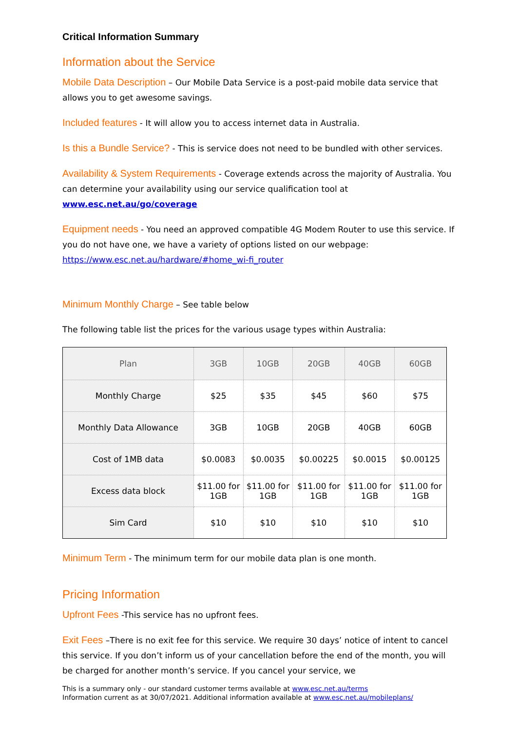Critical Information Summary
Information about the Service
Mobile Data Description – Our Mobile Data Service is a post-paid mobile data service that allows you to get awesome savings.
Included features - It will allow you to access internet data in Australia.
Is this a Bundle Service? - This is service does not need to be bundled with other services.
Availability & System Requirements - Coverage extends across the majority of Australia. You can determine your availability using our service qualification tool at www.esc.net.au/go/coverage
Equipment needs - You need an approved compatible 4G Modem Router to use this service. If you do not have one, we have a variety of options listed on our webpage: https://www.esc.net.au/hardware/#home_wi-fi_router
Minimum Monthly Charge – See table below
The following table list the prices for the various usage types within Australia:
| Plan | 3GB | 10GB | 20GB | 40GB | 60GB |
| --- | --- | --- | --- | --- | --- |
| Monthly Charge | $25 | $35 | $45 | $60 | $75 |
| Monthly Data Allowance | 3GB | 10GB | 20GB | 40GB | 60GB |
| Cost of 1MB data | $0.0083 | $0.0035 | $0.00225 | $0.0015 | $0.00125 |
| Excess data block | $11.00 for 1GB | $11.00 for 1GB | $11.00 for 1GB | $11.00 for 1GB | $11.00 for 1GB |
| Sim Card | $10 | $10 | $10 | $10 | $10 |
Minimum Term - The minimum term for our mobile data plan is one month.
Pricing Information
Upfront Fees -This service has no upfront fees.
Exit Fees –There is no exit fee for this service. We require 30 days’ notice of intent to cancel this service. If you don’t inform us of your cancellation before the end of the month, you will be charged for another month’s service. If you cancel your service, we
This is a summary only - our standard customer terms available at www.esc.net.au/terms
Information current as at 30/07/2021. Additional information available at www.esc.net.au/mobileplans/